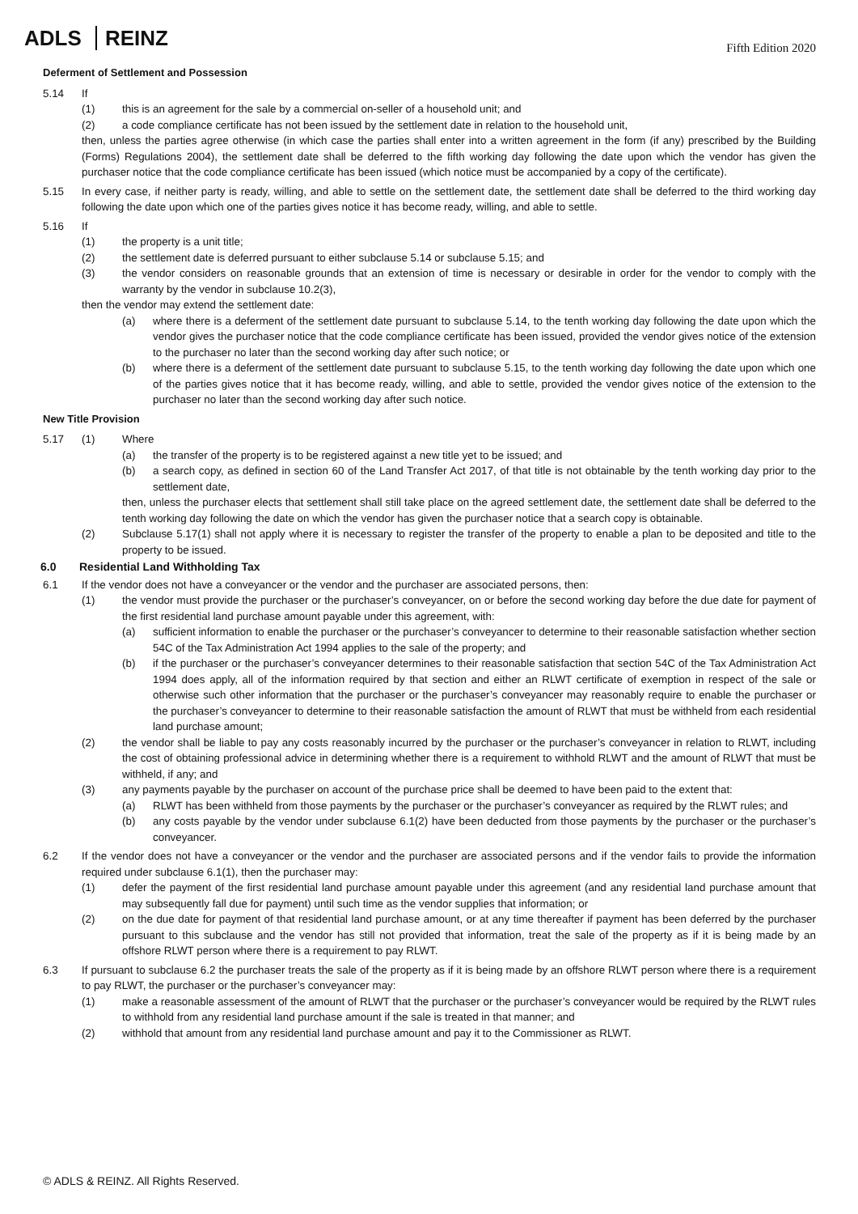ADLS REINZ
Fifth Edition 2020
Deferment of Settlement and Possession
5.14 If
(1) this is an agreement for the sale by a commercial on-seller of a household unit; and
(2) a code compliance certificate has not been issued by the settlement date in relation to the household unit,
then, unless the parties agree otherwise (in which case the parties shall enter into a written agreement in the form (if any) prescribed by the Building (Forms) Regulations 2004), the settlement date shall be deferred to the fifth working day following the date upon which the vendor has given the purchaser notice that the code compliance certificate has been issued (which notice must be accompanied by a copy of the certificate).
5.15 In every case, if neither party is ready, willing, and able to settle on the settlement date, the settlement date shall be deferred to the third working day following the date upon which one of the parties gives notice it has become ready, willing, and able to settle.
5.16 If
(1) the property is a unit title;
(2) the settlement date is deferred pursuant to either subclause 5.14 or subclause 5.15; and
(3) the vendor considers on reasonable grounds that an extension of time is necessary or desirable in order for the vendor to comply with the warranty by the vendor in subclause 10.2(3),
then the vendor may extend the settlement date:
(a) where there is a deferment of the settlement date pursuant to subclause 5.14, to the tenth working day following the date upon which the vendor gives the purchaser notice that the code compliance certificate has been issued, provided the vendor gives notice of the extension to the purchaser no later than the second working day after such notice; or
(b) where there is a deferment of the settlement date pursuant to subclause 5.15, to the tenth working day following the date upon which one of the parties gives notice that it has become ready, willing, and able to settle, provided the vendor gives notice of the extension to the purchaser no later than the second working day after such notice.
New Title Provision
5.17 (1) Where
(a) the transfer of the property is to be registered against a new title yet to be issued; and
(b) a search copy, as defined in section 60 of the Land Transfer Act 2017, of that title is not obtainable by the tenth working day prior to the settlement date,
then, unless the purchaser elects that settlement shall still take place on the agreed settlement date, the settlement date shall be deferred to the tenth working day following the date on which the vendor has given the purchaser notice that a search copy is obtainable.
(2) Subclause 5.17(1) shall not apply where it is necessary to register the transfer of the property to enable a plan to be deposited and title to the property to be issued.
6.0 Residential Land Withholding Tax
6.1 If the vendor does not have a conveyancer or the vendor and the purchaser are associated persons, then:
(1) the vendor must provide the purchaser or the purchaser’s conveyancer, on or before the second working day before the due date for payment of the first residential land purchase amount payable under this agreement, with:
(a) sufficient information to enable the purchaser or the purchaser’s conveyancer to determine to their reasonable satisfaction whether section 54C of the Tax Administration Act 1994 applies to the sale of the property; and
(b) if the purchaser or the purchaser’s conveyancer determines to their reasonable satisfaction that section 54C of the Tax Administration Act 1994 does apply, all of the information required by that section and either an RLWT certificate of exemption in respect of the sale or otherwise such other information that the purchaser or the purchaser’s conveyancer may reasonably require to enable the purchaser or the purchaser’s conveyancer to determine to their reasonable satisfaction the amount of RLWT that must be withheld from each residential land purchase amount;
(2) the vendor shall be liable to pay any costs reasonably incurred by the purchaser or the purchaser’s conveyancer in relation to RLWT, including the cost of obtaining professional advice in determining whether there is a requirement to withhold RLWT and the amount of RLWT that must be withheld, if any; and
(3) any payments payable by the purchaser on account of the purchase price shall be deemed to have been paid to the extent that:
(a) RLWT has been withheld from those payments by the purchaser or the purchaser’s conveyancer as required by the RLWT rules; and
(b) any costs payable by the vendor under subclause 6.1(2) have been deducted from those payments by the purchaser or the purchaser’s conveyancer.
6.2 If the vendor does not have a conveyancer or the vendor and the purchaser are associated persons and if the vendor fails to provide the information required under subclause 6.1(1), then the purchaser may:
(1) defer the payment of the first residential land purchase amount payable under this agreement (and any residential land purchase amount that may subsequently fall due for payment) until such time as the vendor supplies that information; or
(2) on the due date for payment of that residential land purchase amount, or at any time thereafter if payment has been deferred by the purchaser pursuant to this subclause and the vendor has still not provided that information, treat the sale of the property as if it is being made by an offshore RLWT person where there is a requirement to pay RLWT.
6.3 If pursuant to subclause 6.2 the purchaser treats the sale of the property as if it is being made by an offshore RLWT person where there is a requirement to pay RLWT, the purchaser or the purchaser’s conveyancer may:
(1) make a reasonable assessment of the amount of RLWT that the purchaser or the purchaser’s conveyancer would be required by the RLWT rules to withhold from any residential land purchase amount if the sale is treated in that manner; and
(2) withhold that amount from any residential land purchase amount and pay it to the Commissioner as RLWT.
© ADLS & REINZ. All Rights Reserved.